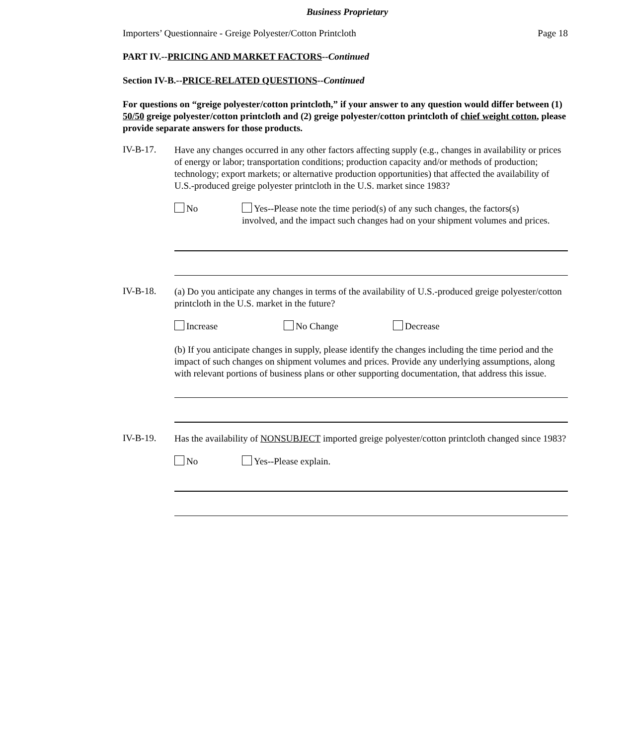Business Proprietary
Importers’ Questionnaire - Greige Polyester/Cotton Printcloth Page 18
PART IV.--PRICING AND MARKET FACTORS--Continued
Section IV-B.--PRICE-RELATED QUESTIONS--Continued
For questions on “greige polyester/cotton printcloth,” if your answer to any question would differ between (1) 50/50 greige polyester/cotton printcloth and (2) greige polyester/cotton printcloth of chief weight cotton, please provide separate answers for those products.
IV-B-17.
Have any changes occurred in any other factors affecting supply (e.g., changes in availability or prices of energy or labor; transportation conditions; production capacity and/or methods of production; technology; export markets; or alternative production opportunities) that affected the availability of U.S.-produced greige polyester printcloth in the U.S. market since 1983?
No
Yes--Please note the time period(s) of any such changes, the factors(s) involved, and the impact such changes had on your shipment volumes and prices.
IV-B-18.
(a) Do you anticipate any changes in terms of the availability of U.S.-produced greige polyester/cotton printcloth in the U.S. market in the future?
Increase No Change Decrease
(b) If you anticipate changes in supply, please identify the changes including the time period and the impact of such changes on shipment volumes and prices. Provide any underlying assumptions, along with relevant portions of business plans or other supporting documentation, that address this issue.
IV-B-19.
Has the availability of NONSUBJECT imported greige polyester/cotton printcloth changed since 1983?
No Yes--Please explain.